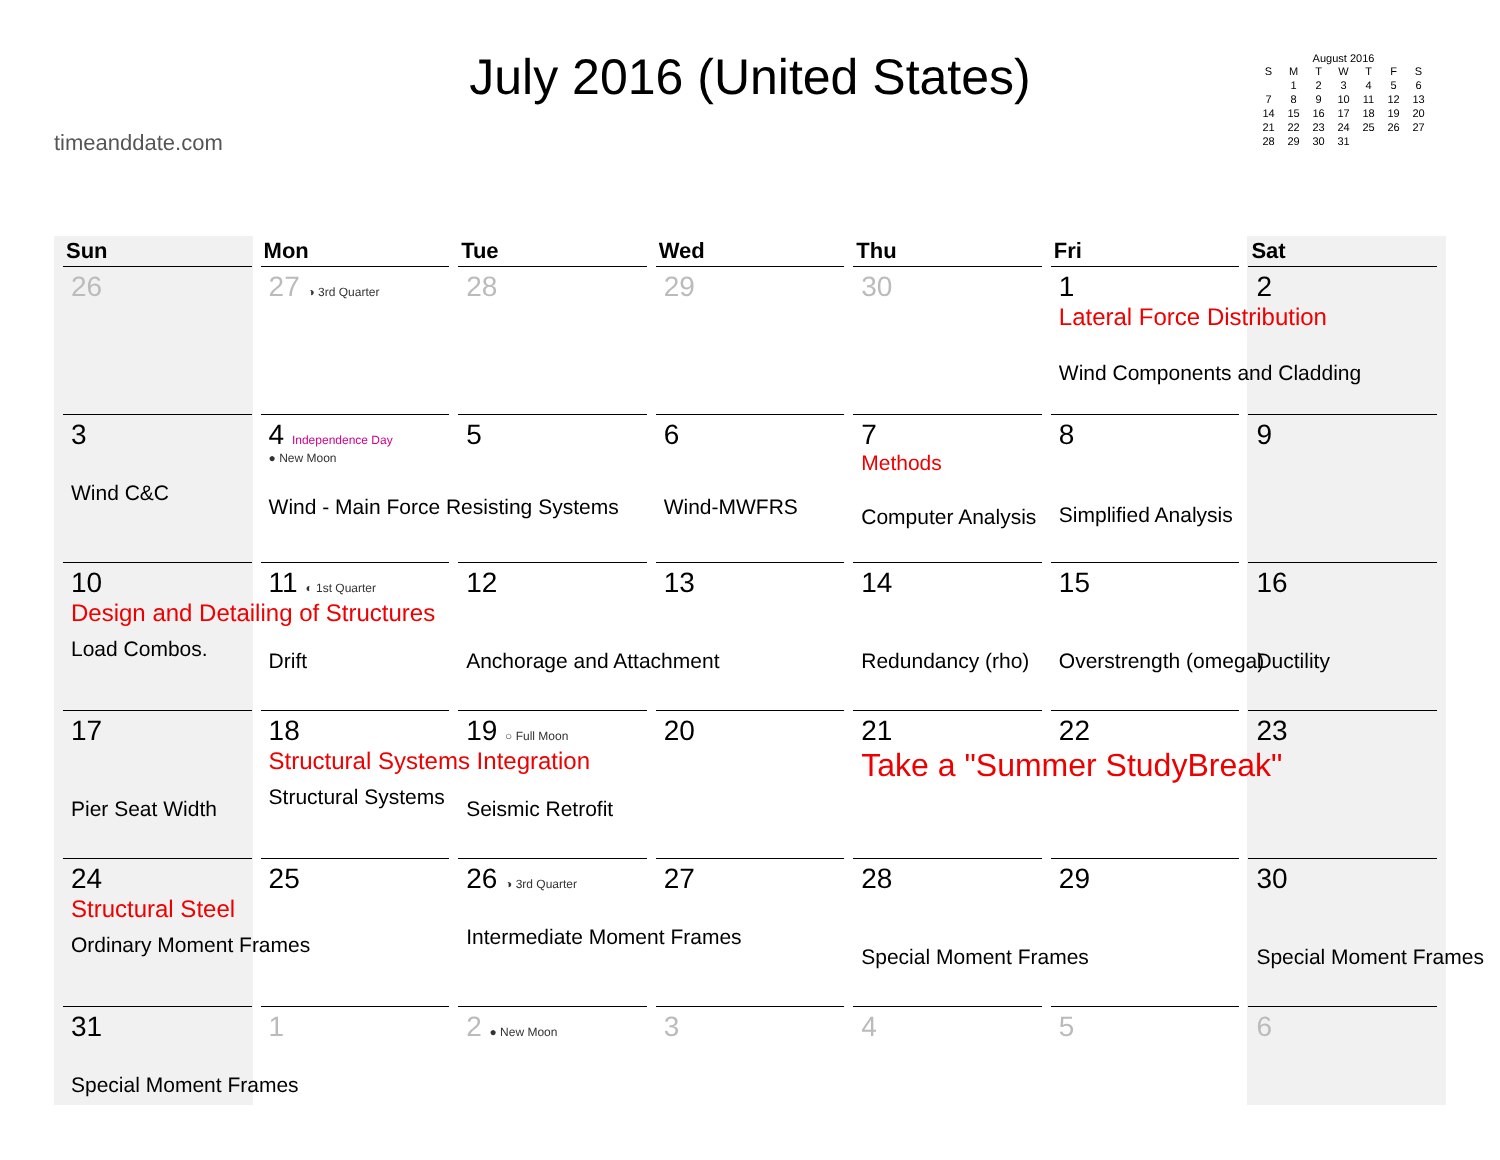timeanddate.com
July 2016 (United States)
August 2016
| S | M | T | W | T | F | S |
| --- | --- | --- | --- | --- | --- | --- |
| | 1 | 2 | 3 | 4 | 5 | 6 |
| 7 | 8 | 9 | 10 | 11 | 12 | 13 |
| 14 | 15 | 16 | 17 | 18 | 19 | 20 |
| 21 | 22 | 23 | 24 | 25 | 26 | 27 |
| 28 | 29 | 30 | 31 | | | |
| Sun | Mon | Tue | Wed | Thu | Fri | Sat |
| --- | --- | --- | --- | --- | --- | --- |
| 26 | 27 ◑ 3rd Quarter | 28 | 29 | 30 | 1 Lateral Force Distribution Wind Components and Cladding | 2 |
| 3 Wind C&C | 4 Independence Day ● New Moon Wind - Main Force Resisting Systems | 5 | 6 Wind-MWFRS | 7 Methods Computer Analysis | 8 Simplified Analysis | 9 |
| 10 Design and Detailing of Structures Load Combos. | 11 ◐ 1st Quarter Drift | 12 Anchorage and Attachment | 13 | 14 Redundancy (rho) | 15 Overstrength (omega) | 16 Ductility |
| 17 Pier Seat Width | 18 Structural Systems Integration Structural Systems | 19 ○ Full Moon Seismic Retrofit | 20 | 21 Take a "Summer StudyBreak" | 22 | 23 |
| 24 Structural Steel Ordinary Moment Frames | 25 | 26 ◑ 3rd Quarter Intermediate Moment Frames | 27 | 28 Special Moment Frames | 29 | 30 Special Moment Frames |
| 31 Special Moment Frames | 1 | 2 ● New Moon | 3 | 4 | 5 | 6 |